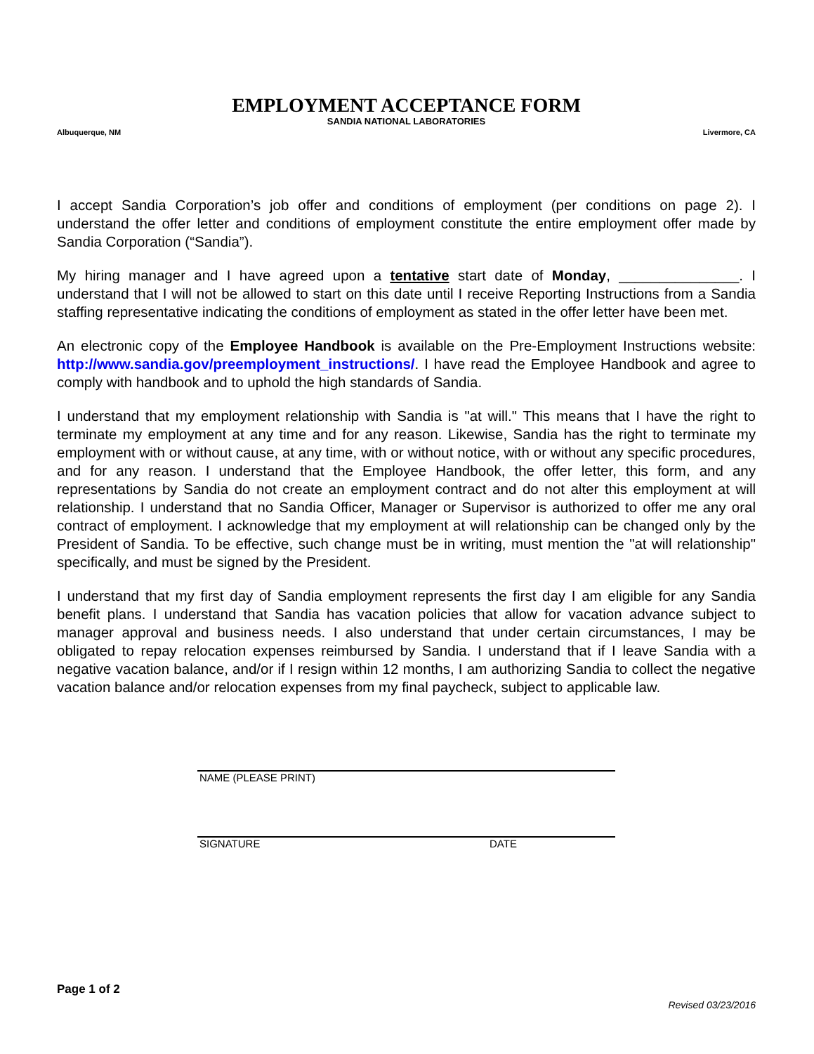EMPLOYMENT ACCEPTANCE FORM
SANDIA NATIONAL LABORATORIES
Albuquerque, NM Livermore, CA
I accept Sandia Corporation’s job offer and conditions of employment (per conditions on page 2). I understand the offer letter and conditions of employment constitute the entire employment offer made by Sandia Corporation (“Sandia”).
My hiring manager and I have agreed upon a tentative start date of Monday, _______________. I understand that I will not be allowed to start on this date until I receive Reporting Instructions from a Sandia staffing representative indicating the conditions of employment as stated in the offer letter have been met.
An electronic copy of the Employee Handbook is available on the Pre-Employment Instructions website: http://www.sandia.gov/preemployment_instructions/. I have read the Employee Handbook and agree to comply with handbook and to uphold the high standards of Sandia.
I understand that my employment relationship with Sandia is "at will." This means that I have the right to terminate my employment at any time and for any reason. Likewise, Sandia has the right to terminate my employment with or without cause, at any time, with or without notice, with or without any specific procedures, and for any reason. I understand that the Employee Handbook, the offer letter, this form, and any representations by Sandia do not create an employment contract and do not alter this employment at will relationship. I understand that no Sandia Officer, Manager or Supervisor is authorized to offer me any oral contract of employment. I acknowledge that my employment at will relationship can be changed only by the President of Sandia. To be effective, such change must be in writing, must mention the "at will relationship" specifically, and must be signed by the President.
I understand that my first day of Sandia employment represents the first day I am eligible for any Sandia benefit plans. I understand that Sandia has vacation policies that allow for vacation advance subject to manager approval and business needs. I also understand that under certain circumstances, I may be obligated to repay relocation expenses reimbursed by Sandia. I understand that if I leave Sandia with a negative vacation balance, and/or if I resign within 12 months, I am authorizing Sandia to collect the negative vacation balance and/or relocation expenses from my final paycheck, subject to applicable law.
NAME (PLEASE PRINT)
SIGNATURE DATE
Page 1 of 2
Revised 03/23/2016